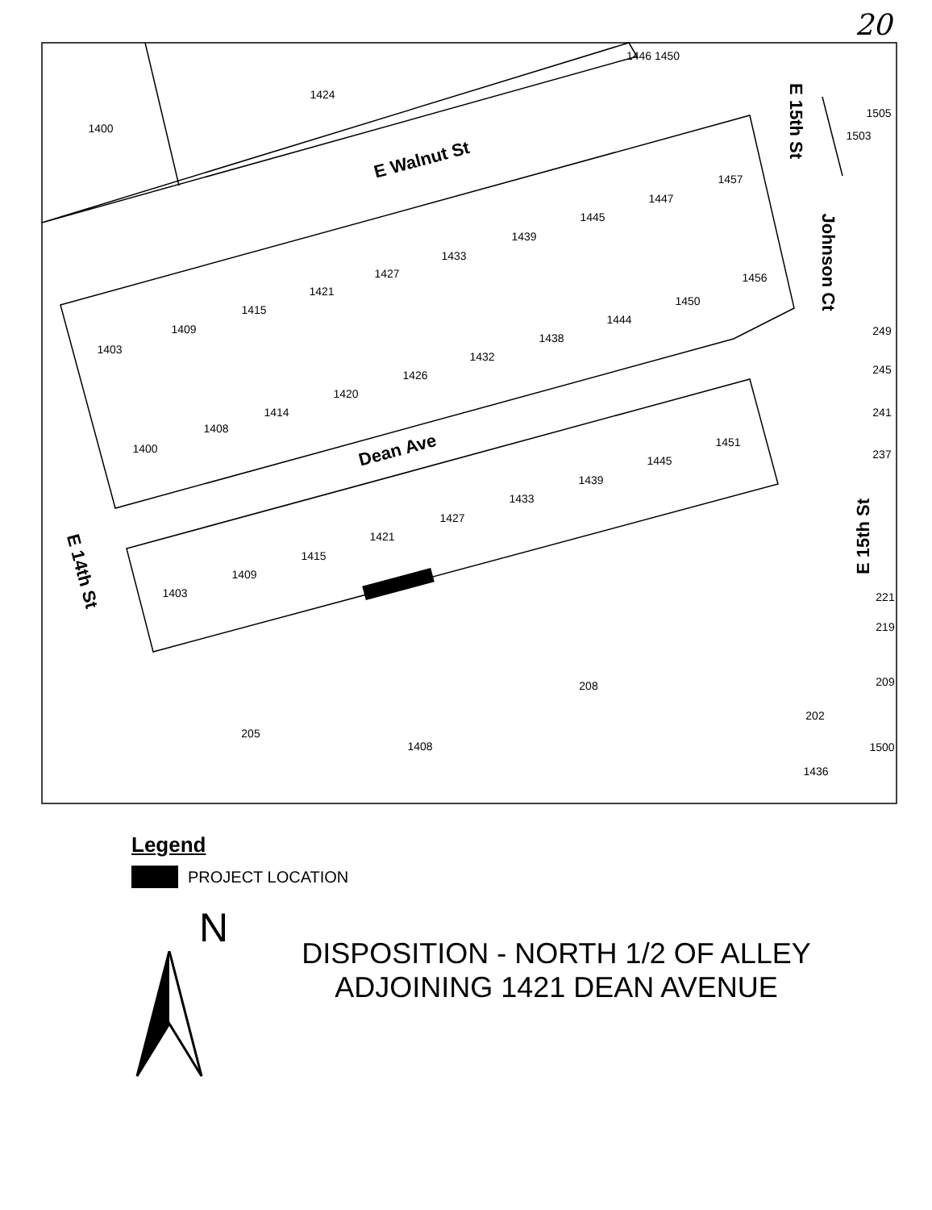20
1400
1424
1446 1450
1505
1503
1403
1409
1415
1421
1427
1433
1439
1445
1447
1457
1400
1408
1414
1420
1426
1432
1438
1444
1450
1456
1403
1409
1415
1421
1427
1433
1439
1445
1451
249
245
241
237
221
219
209
208
205
1408
202
1436
1500
E Walnut St
Dean Ave
E 15th St
Johnson Ct
E 15th St
E 14th St
Legend
PROJECT LOCATION
N
DISPOSITION - NORTH 1/2 OF ALLEY
ADJOINING 1421 DEAN AVENUE